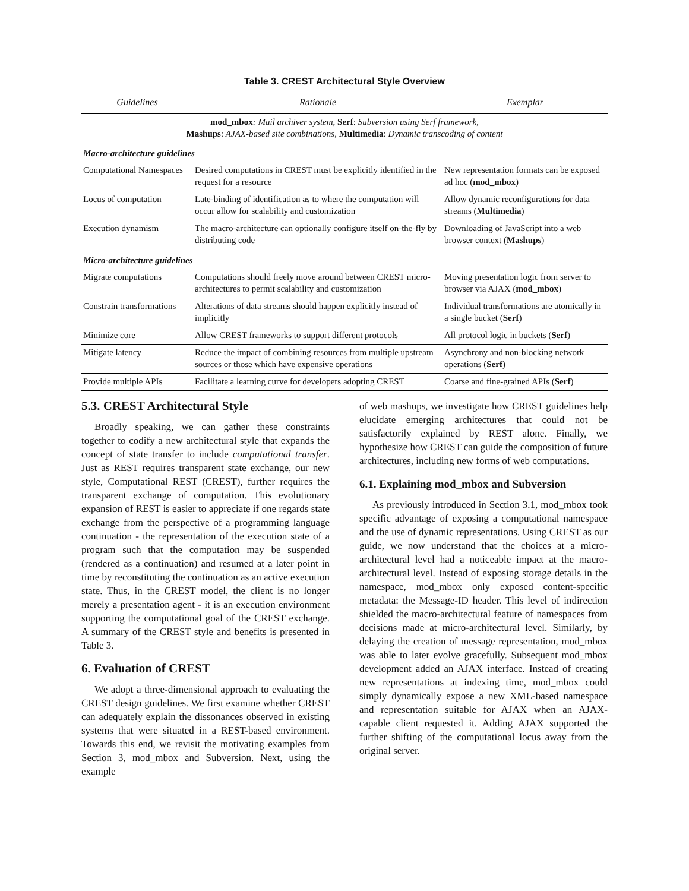Table 3. CREST Architectural Style Overview
| Guidelines | Rationale | Exemplar |
| --- | --- | --- |
| mod_mbox : Mail archiver system , Serf : Subversion using Serf framework , Mashups : AJAX-based site combinations , Multimedia : Dynamic transcoding of content | | |
| Macro-architecture guidelines | | |
| Computational Namespaces | Desired computations in CREST must be explicitly identified in the request for a resource | New representation formats can be exposed ad hoc ( mod_mbox ) |
| Locus of computation | Late-binding of identification as to where the computation will occur allow for scalability and customization | Allow dynamic reconfigurations for data streams ( Multimedia ) |
| Execution dynamism | The macro-architecture can optionally configure itself on-the-fly by distributing code | Downloading of JavaScript into a web browser context ( Mashups ) |
| Micro-architecture guidelines | | |
| Migrate computations | Computations should freely move around between CREST micro-architectures to permit scalability and customization | Moving presentation logic from server to browser via AJAX ( mod_mbox ) |
| Constrain transformations | Alterations of data streams should happen explicitly instead of implicitly | Individual transformations are atomically in a single bucket ( Serf ) |
| Minimize core | Allow CREST frameworks to support different protocols | All protocol logic in buckets ( Serf ) |
| Mitigate latency | Reduce the impact of combining resources from multiple upstream sources or those which have expensive operations | Asynchrony and non-blocking network operations ( Serf ) |
| Provide multiple APIs | Facilitate a learning curve for developers adopting CREST | Coarse and fine-grained APIs ( Serf ) |
5.3. CREST Architectural Style
Broadly speaking, we can gather these constraints together to codify a new architectural style that expands the concept of state transfer to include computational transfer. Just as REST requires transparent state exchange, our new style, Computational REST (CREST), further requires the transparent exchange of computation. This evolutionary expansion of REST is easier to appreciate if one regards state exchange from the perspective of a programming language continuation - the representation of the execution state of a program such that the computation may be suspended (rendered as a continuation) and resumed at a later point in time by reconstituting the continuation as an active execution state. Thus, in the CREST model, the client is no longer merely a presentation agent - it is an execution environment supporting the computational goal of the CREST exchange. A summary of the CREST style and benefits is presented in Table 3.
6. Evaluation of CREST
We adopt a three-dimensional approach to evaluating the CREST design guidelines. We first examine whether CREST can adequately explain the dissonances observed in existing systems that were situated in a REST-based environment. Towards this end, we revisit the motivating examples from Section 3, mod_mbox and Subversion. Next, using the example
of web mashups, we investigate how CREST guidelines help elucidate emerging architectures that could not be satisfactorily explained by REST alone. Finally, we hypothesize how CREST can guide the composition of future architectures, including new forms of web computations.
6.1. Explaining mod_mbox and Subversion
As previously introduced in Section 3.1, mod_mbox took specific advantage of exposing a computational namespace and the use of dynamic representations. Using CREST as our guide, we now understand that the choices at a micro-architectural level had a noticeable impact at the macro-architectural level. Instead of exposing storage details in the namespace, mod_mbox only exposed content-specific metadata: the Message-ID header. This level of indirection shielded the macro-architectural feature of namespaces from decisions made at micro-architectural level. Similarly, by delaying the creation of message representation, mod_mbox was able to later evolve gracefully. Subsequent mod_mbox development added an AJAX interface. Instead of creating new representations at indexing time, mod_mbox could simply dynamically expose a new XML-based namespace and representation suitable for AJAX when an AJAX-capable client requested it. Adding AJAX supported the further shifting of the computational locus away from the original server.